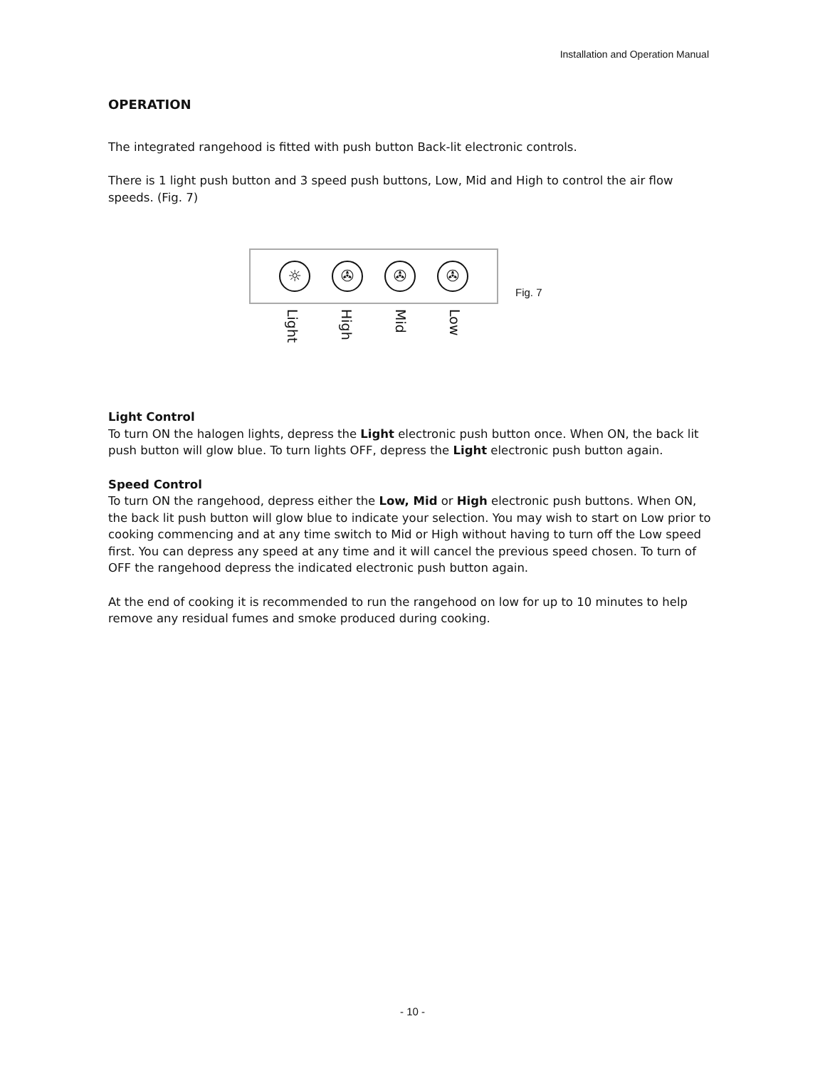Installation and Operation Manual
OPERATION
The integrated rangehood is fitted with push button Back-lit electronic controls.
There is 1 light push button and 3 speed push buttons, Low, Mid and High to control the air flow speeds. (Fig. 7)
☼ ✇ ✇ ✇
Fig. 7
Light High Mid Low
Light Control
To turn ON the halogen lights, depress the Light electronic push button once. When ON, the back lit push button will glow blue. To turn lights OFF, depress the Light electronic push button again.
Speed Control
To turn ON the rangehood, depress either the Low, Mid or High electronic push buttons. When ON, the back lit push button will glow blue to indicate your selection. You may wish to start on Low prior to cooking commencing and at any time switch to Mid or High without having to turn off the Low speed first. You can depress any speed at any time and it will cancel the previous speed chosen. To turn of OFF the rangehood depress the indicated electronic push button again.
At the end of cooking it is recommended to run the rangehood on low for up to 10 minutes to help remove any residual fumes and smoke produced during cooking.
- 10 -